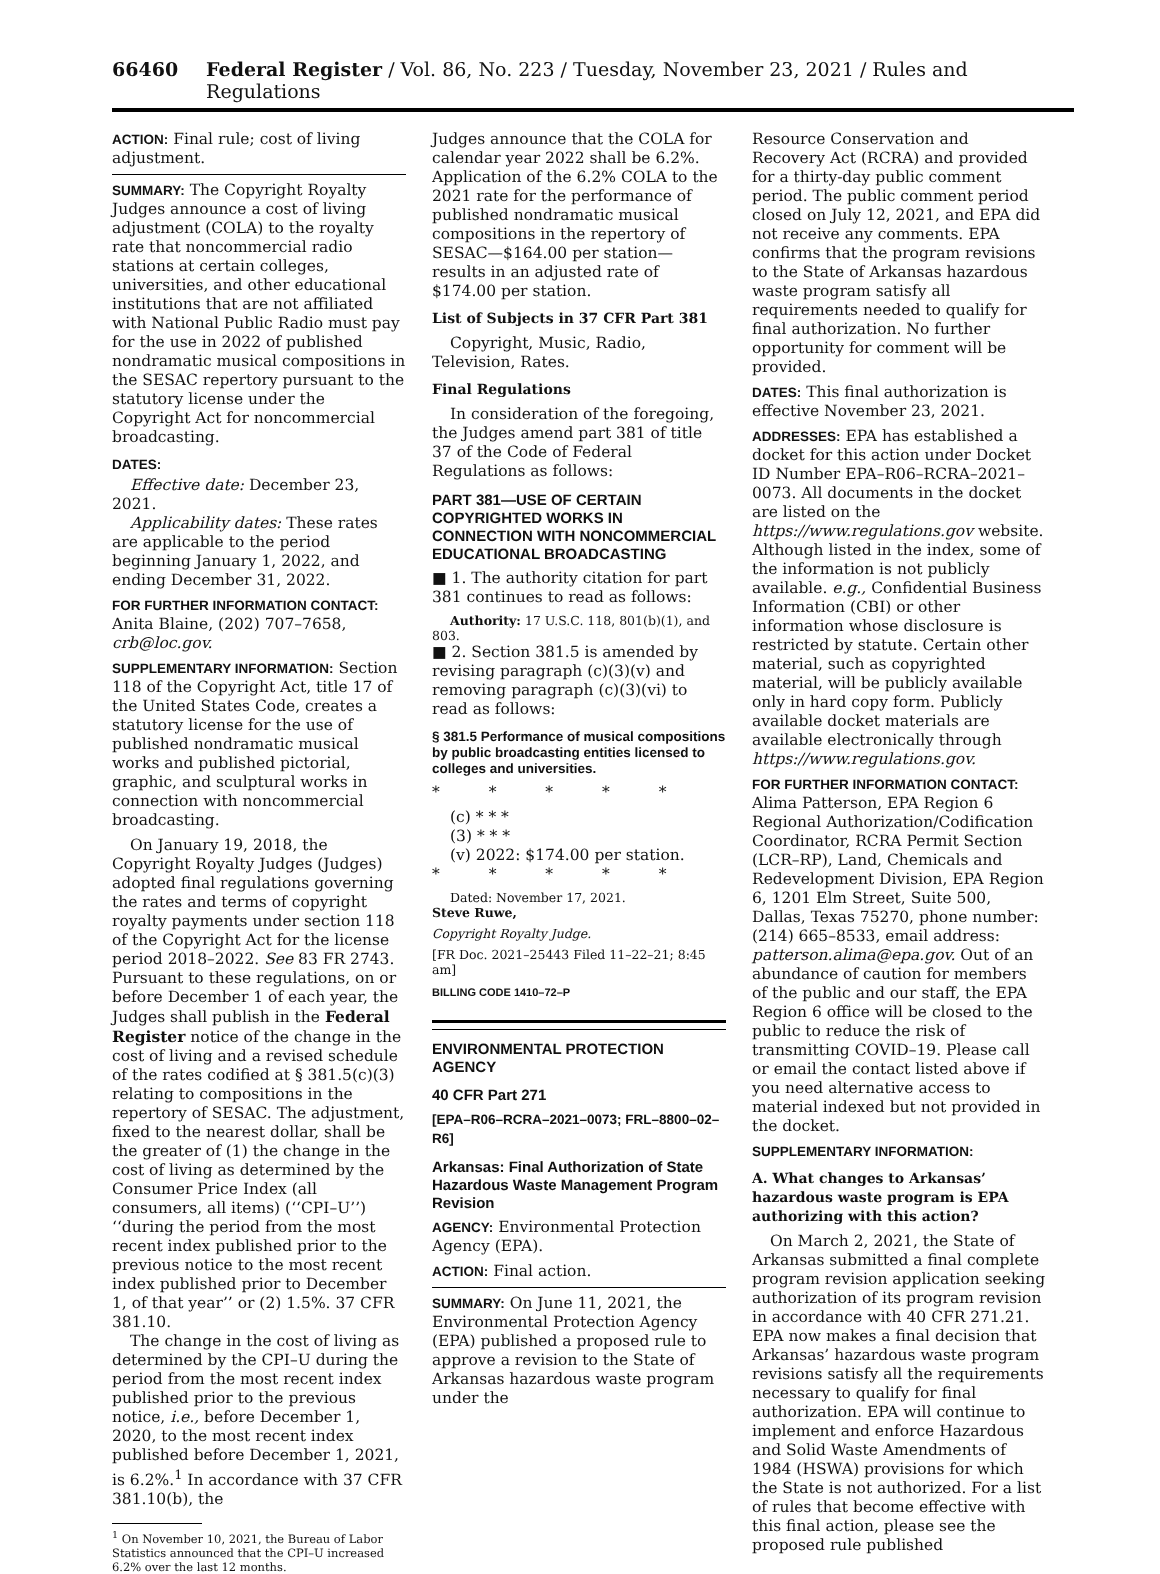66460 Federal Register / Vol. 86, No. 223 / Tuesday, November 23, 2021 / Rules and Regulations
ACTION: Final rule; cost of living adjustment.
SUMMARY: The Copyright Royalty Judges announce a cost of living adjustment (COLA) to the royalty rate that noncommercial radio stations at certain colleges, universities, and other educational institutions that are not affiliated with National Public Radio must pay for the use in 2022 of published nondramatic musical compositions in the SESAC repertory pursuant to the statutory license under the Copyright Act for noncommercial broadcasting.
DATES:
Effective date: December 23, 2021.
Applicability dates: These rates are applicable to the period beginning January 1, 2022, and ending December 31, 2022.
FOR FURTHER INFORMATION CONTACT: Anita Blaine, (202) 707–7658, crb@loc.gov.
SUPPLEMENTARY INFORMATION: Section 118 of the Copyright Act, title 17 of the United States Code, creates a statutory license for the use of published nondramatic musical works and published pictorial, graphic, and sculptural works in connection with noncommercial broadcasting.
On January 19, 2018, the Copyright Royalty Judges (Judges) adopted final regulations governing the rates and terms of copyright royalty payments under section 118 of the Copyright Act for the license period 2018–2022. See 83 FR 2743. Pursuant to these regulations, on or before December 1 of each year, the Judges shall publish in the Federal Register notice of the change in the cost of living and a revised schedule of the rates codified at § 381.5(c)(3) relating to compositions in the repertory of SESAC. The adjustment, fixed to the nearest dollar, shall be the greater of (1) the change in the cost of living as determined by the Consumer Price Index (all consumers, all items) (‘‘CPI–U’’) ‘‘during the period from the most recent index published prior to the previous notice to the most recent index published prior to December 1, of that year’’ or (2) 1.5%. 37 CFR 381.10.
The change in the cost of living as determined by the CPI–U during the period from the most recent index published prior to the previous notice, i.e., before December 1, 2020, to the most recent index published before December 1, 2021, is 6.2%.<sup>1</sup> In accordance with 37 CFR 381.10(b), the
<sup>1</sup> On November 10, 2021, the Bureau of Labor Statistics announced that the CPI–U increased 6.2% over the last 12 months.
Judges announce that the COLA for calendar year 2022 shall be 6.2%. Application of the 6.2% COLA to the 2021 rate for the performance of published nondramatic musical compositions in the repertory of SESAC—$164.00 per station—results in an adjusted rate of $174.00 per station.
List of Subjects in 37 CFR Part 381
Copyright, Music, Radio, Television, Rates.
Final Regulations
In consideration of the foregoing, the Judges amend part 381 of title 37 of the Code of Federal Regulations as follows:
PART 381—USE OF CERTAIN COPYRIGHTED WORKS IN CONNECTION WITH NONCOMMERCIAL EDUCATIONAL BROADCASTING
■ 1. The authority citation for part 381 continues to read as follows:
Authority: 17 U.S.C. 118, 801(b)(1), and 803.
■ 2. Section 381.5 is amended by revising paragraph (c)(3)(v) and removing paragraph (c)(3)(vi) to read as follows:
§ 381.5 Performance of musical compositions by public broadcasting entities licensed to colleges and universities.
* * * * *
(c) * * *
(3) * * *
(v) 2022: $174.00 per station.
* * * * *
Dated: November 17, 2021.
Steve Ruwe,
Copyright Royalty Judge.
[FR Doc. 2021–25443 Filed 11–22–21; 8:45 am]
BILLING CODE 1410–72–P
ENVIRONMENTAL PROTECTION AGENCY
40 CFR Part 271
[EPA–R06–RCRA–2021–0073; FRL–8800–02–R6]
Arkansas: Final Authorization of State Hazardous Waste Management Program Revision
AGENCY: Environmental Protection Agency (EPA).
ACTION: Final action.
SUMMARY: On June 11, 2021, the Environmental Protection Agency (EPA) published a proposed rule to approve a revision to the State of Arkansas hazardous waste program under the
Resource Conservation and Recovery Act (RCRA) and provided for a thirty-day public comment period. The public comment period closed on July 12, 2021, and EPA did not receive any comments. EPA confirms that the program revisions to the State of Arkansas hazardous waste program satisfy all requirements needed to qualify for final authorization. No further opportunity for comment will be provided.
DATES: This final authorization is effective November 23, 2021.
ADDRESSES: EPA has established a docket for this action under Docket ID Number EPA–R06–RCRA–2021–0073. All documents in the docket are listed on the https://www.regulations.gov website. Although listed in the index, some of the information is not publicly available. e.g., Confidential Business Information (CBI) or other information whose disclosure is restricted by statute. Certain other material, such as copyrighted material, will be publicly available only in hard copy form. Publicly available docket materials are available electronically through https://www.regulations.gov.
FOR FURTHER INFORMATION CONTACT: Alima Patterson, EPA Region 6 Regional Authorization/Codification Coordinator, RCRA Permit Section (LCR–RP), Land, Chemicals and Redevelopment Division, EPA Region 6, 1201 Elm Street, Suite 500, Dallas, Texas 75270, phone number: (214) 665–8533, email address: patterson.alima@epa.gov. Out of an abundance of caution for members of the public and our staff, the EPA Region 6 office will be closed to the public to reduce the risk of transmitting COVID–19. Please call or email the contact listed above if you need alternative access to material indexed but not provided in the docket.
SUPPLEMENTARY INFORMATION:
A. What changes to Arkansas’ hazardous waste program is EPA authorizing with this action?
On March 2, 2021, the State of Arkansas submitted a final complete program revision application seeking authorization of its program revision in accordance with 40 CFR 271.21. EPA now makes a final decision that Arkansas’ hazardous waste program revisions satisfy all the requirements necessary to qualify for final authorization. EPA will continue to implement and enforce Hazardous and Solid Waste Amendments of 1984 (HSWA) provisions for which the State is not authorized. For a list of rules that become effective with this final action, please see the proposed rule published